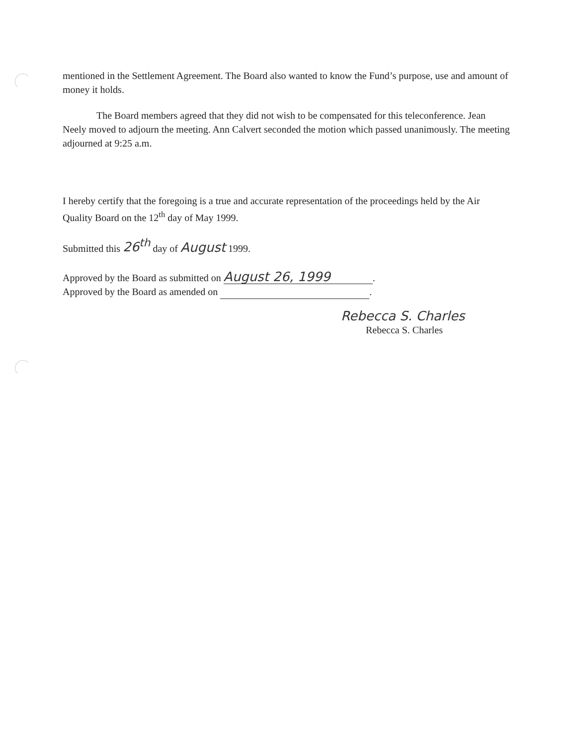mentioned in the Settlement Agreement. The Board also wanted to know the Fund’s purpose, use and amount of money it holds.
The Board members agreed that they did not wish to be compensated for this teleconference. Jean Neely moved to adjourn the meeting. Ann Calvert seconded the motion which passed unanimously. The meeting adjourned at 9:25 a.m.
I hereby certify that the foregoing is a true and accurate representation of the proceedings held by the Air Quality Board on the 12<sup>th</sup> day of May 1999.
Submitted this 26<sup>th</sup> day of August 1999.
Approved by the Board as submitted on August 26, 1999.
Approved by the Board as amended on .
Rebecca S. Charles
Rebecca S. Charles